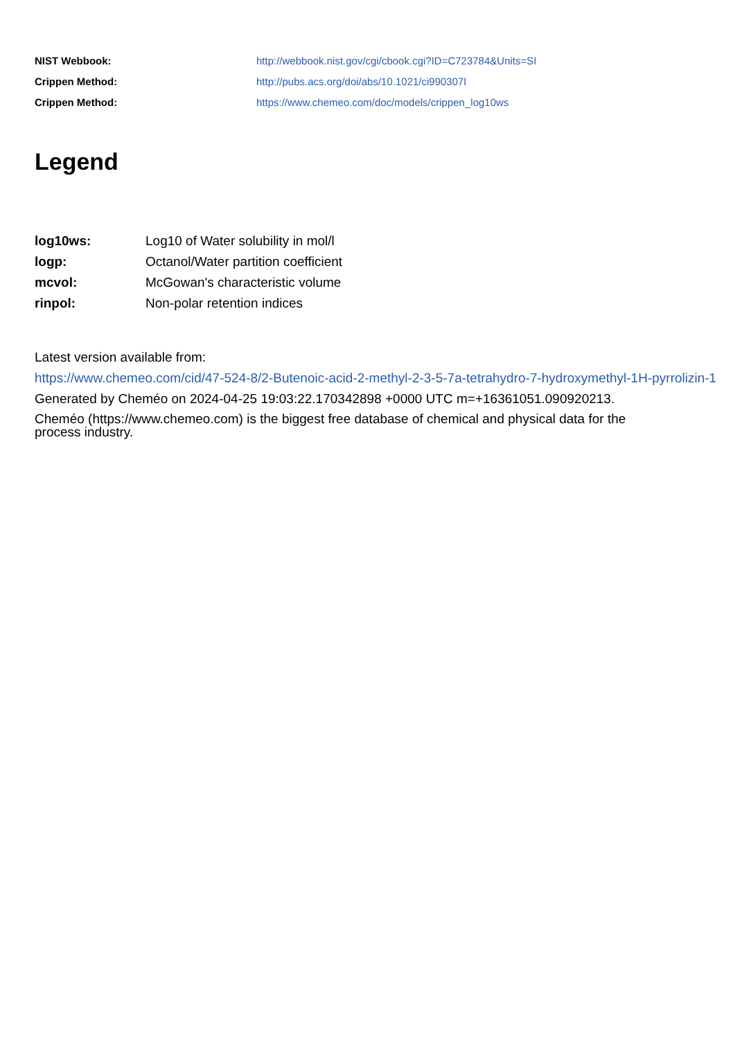| NIST Webbook: | http://webbook.nist.gov/cgi/cbook.cgi?ID=C723784&Units=SI |
| Crippen Method: | http://pubs.acs.org/doi/abs/10.1021/ci990307l |
| Crippen Method: | https://www.chemeo.com/doc/models/crippen_log10ws |
Legend
| log10ws: | Log10 of Water solubility in mol/l |
| logp: | Octanol/Water partition coefficient |
| mcvol: | McGowan's characteristic volume |
| rinpol: | Non-polar retention indices |
Latest version available from:
https://www.chemeo.com/cid/47-524-8/2-Butenoic-acid-2-methyl-2-3-5-7a-tetrahydro-7-hydroxymethyl-1H-pyrrolizin-1
Generated by Cheméo on 2024-04-25 19:03:22.170342898 +0000 UTC m=+16361051.090920213.
Cheméo (https://www.chemeo.com) is the biggest free database of chemical and physical data for the
process industry.